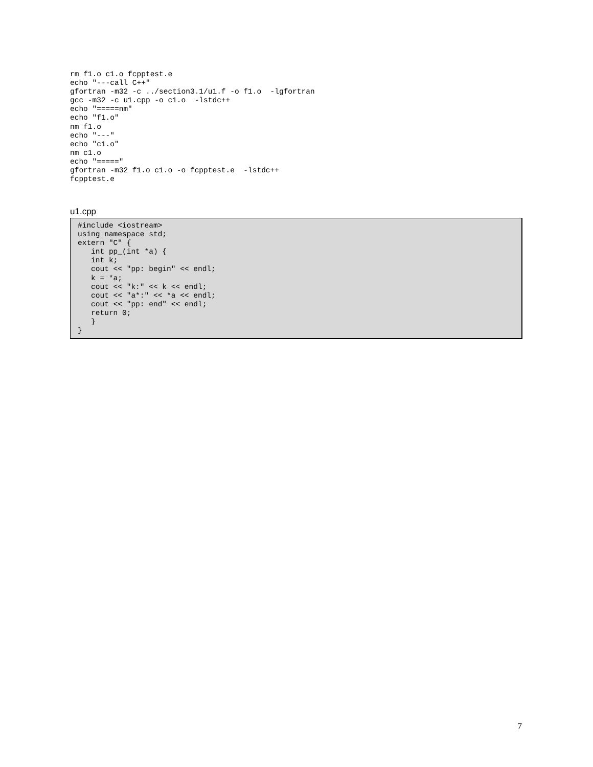rm f1.o c1.o fcpptest.e
echo "---call C++"
gfortran -m32 -c ../section3.1/u1.f -o f1.o  -lgfortran
gcc -m32 -c u1.cpp -o c1.o  -lstdc++
echo "=====nm"
echo "f1.o"
nm f1.o
echo "---"
echo "c1.o"
nm c1.o
echo "====="
gfortran -m32 f1.o c1.o -o fcpptest.e  -lstdc++
fcpptest.e
u1.cpp
#include <iostream>
using namespace std;
extern "C" {
   int pp_(int *a) {
   int k;
   cout << "pp: begin" << endl;
   k = *a;
   cout << "k:" << k << endl;
   cout << "a*:" << *a << endl;
   cout << "pp: end" << endl;
   return 0;
   }
}
7